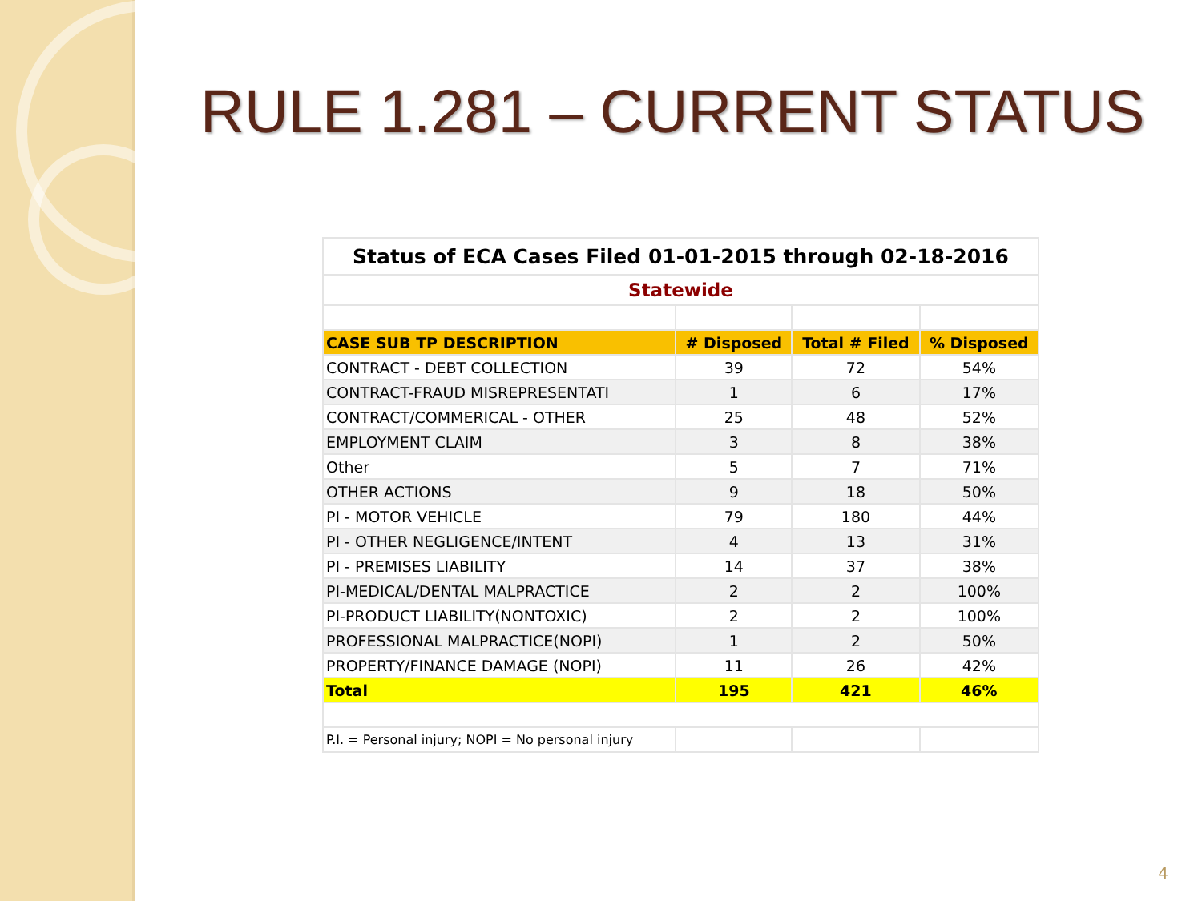RULE 1.281 – CURRENT STATUS
| Status of ECA Cases Filed 01-01-2015 through 02-18-2016 | | | |
| Statewide | | | |
| CASE SUB TP DESCRIPTION | # Disposed | Total # Filed | % Disposed |
| CONTRACT - DEBT COLLECTION | 39 | 72 | 54% |
| CONTRACT-FRAUD MISREPRESENTATI | 1 | 6 | 17% |
| CONTRACT/COMMERICAL - OTHER | 25 | 48 | 52% |
| EMPLOYMENT CLAIM | 3 | 8 | 38% |
| Other | 5 | 7 | 71% |
| OTHER ACTIONS | 9 | 18 | 50% |
| PI - MOTOR VEHICLE | 79 | 180 | 44% |
| PI - OTHER NEGLIGENCE/INTENT | 4 | 13 | 31% |
| PI - PREMISES LIABILITY | 14 | 37 | 38% |
| PI-MEDICAL/DENTAL MALPRACTICE | 2 | 2 | 100% |
| PI-PRODUCT LIABILITY(NONTOXIC) | 2 | 2 | 100% |
| PROFESSIONAL MALPRACTICE(NOPI) | 1 | 2 | 50% |
| PROPERTY/FINANCE DAMAGE (NOPI) | 11 | 26 | 42% |
| Total | 195 | 421 | 46% |
| P.I. = Personal injury; NOPI = No personal injury | | | |
4